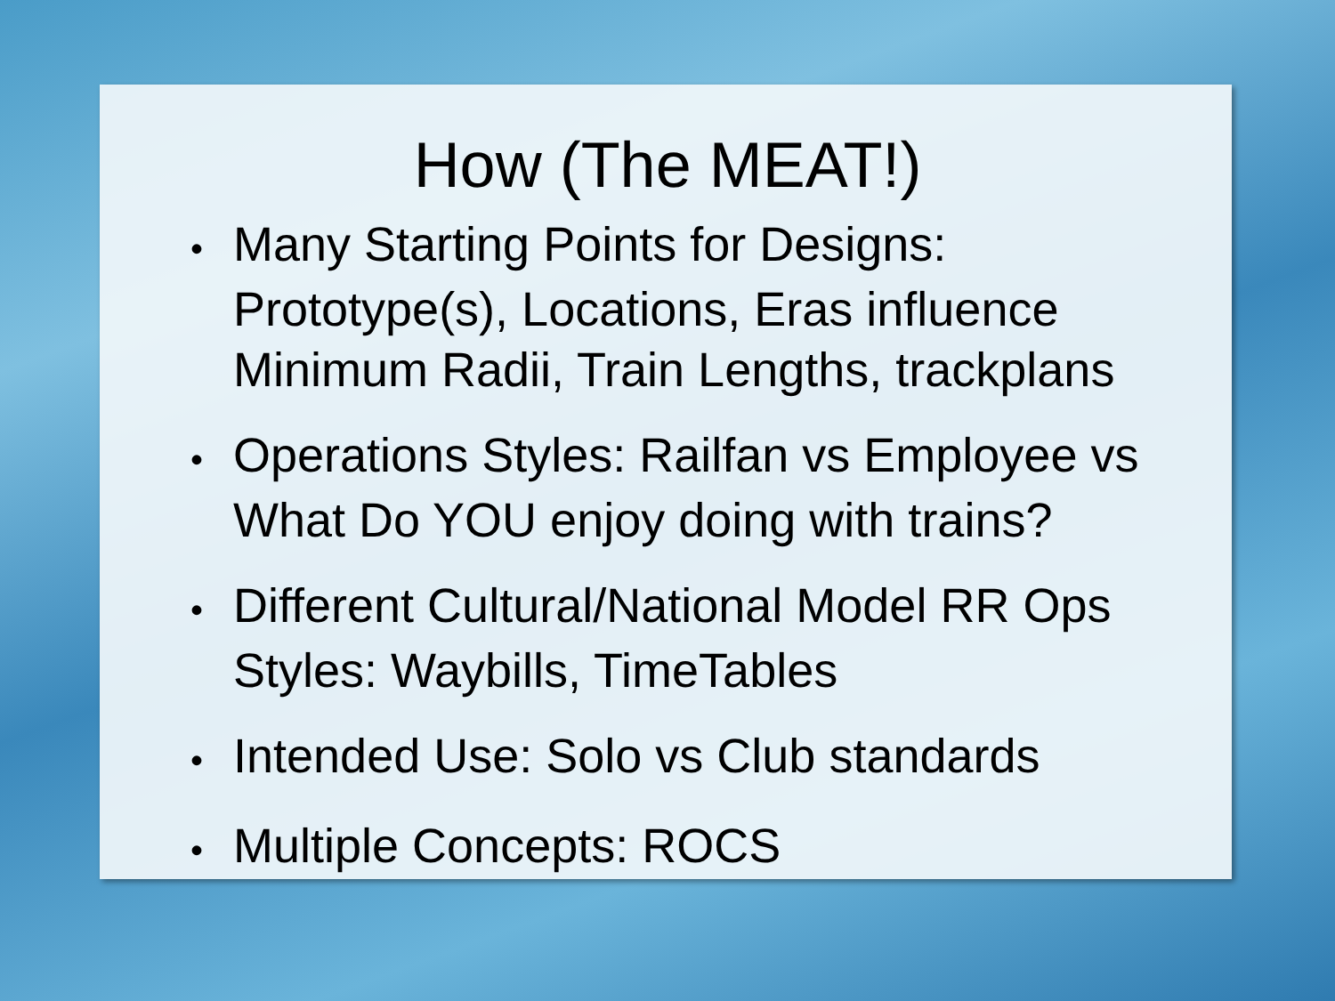How (The MEAT!)
• Many Starting Points for Designs: Prototype(s), Locations, Eras influence Minimum Radii, Train Lengths, trackplans
• Operations Styles: Railfan vs Employee vs What Do YOU enjoy doing with trains?
• Different Cultural/National Model RR Ops Styles: Waybills, TimeTables
• Intended Use: Solo vs Club standards
• Multiple Concepts: ROCS